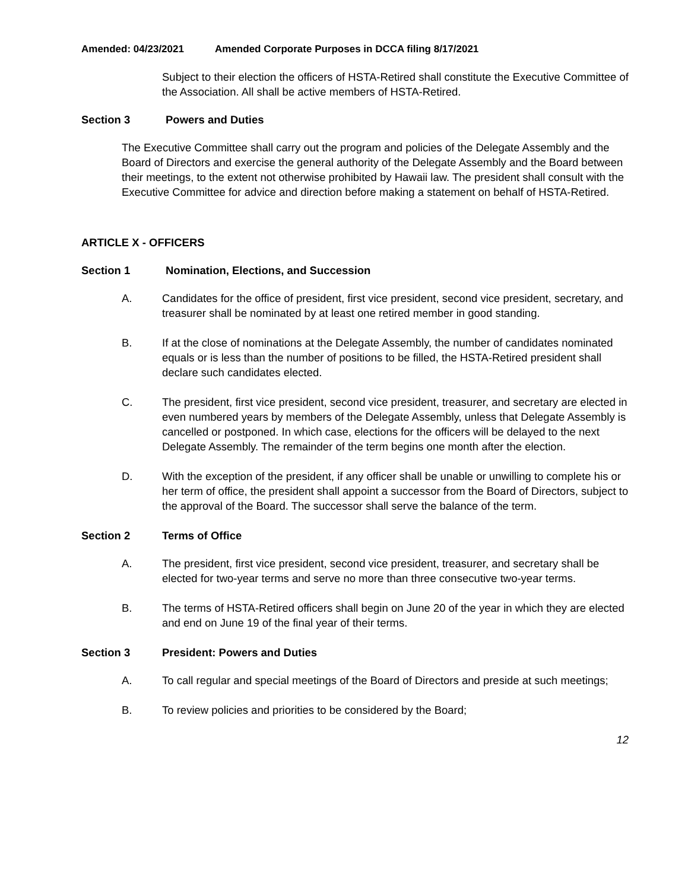Amended: 04/23/2021 Amended Corporate Purposes in DCCA filing 8/17/2021
Subject to their election the officers of HSTA-Retired shall constitute the Executive Committee of the Association. All shall be active members of HSTA-Retired.
Section 3 Powers and Duties
The Executive Committee shall carry out the program and policies of the Delegate Assembly and the Board of Directors and exercise the general authority of the Delegate Assembly and the Board between their meetings, to the extent not otherwise prohibited by Hawaii law. The president shall consult with the Executive Committee for advice and direction before making a statement on behalf of HSTA-Retired.
ARTICLE X - OFFICERS
Section 1 Nomination, Elections, and Succession
A. Candidates for the office of president, first vice president, second vice president, secretary, and treasurer shall be nominated by at least one retired member in good standing.
B. If at the close of nominations at the Delegate Assembly, the number of candidates nominated equals or is less than the number of positions to be filled, the HSTA-Retired president shall declare such candidates elected.
C. The president, first vice president, second vice president, treasurer, and secretary are elected in even numbered years by members of the Delegate Assembly, unless that Delegate Assembly is cancelled or postponed. In which case, elections for the officers will be delayed to the next Delegate Assembly. The remainder of the term begins one month after the election.
D. With the exception of the president, if any officer shall be unable or unwilling to complete his or her term of office, the president shall appoint a successor from the Board of Directors, subject to the approval of the Board. The successor shall serve the balance of the term.
Section 2 Terms of Office
A. The president, first vice president, second vice president, treasurer, and secretary shall be elected for two-year terms and serve no more than three consecutive two-year terms.
B. The terms of HSTA-Retired officers shall begin on June 20 of the year in which they are elected and end on June 19 of the final year of their terms.
Section 3 President: Powers and Duties
A. To call regular and special meetings of the Board of Directors and preside at such meetings;
B. To review policies and priorities to be considered by the Board;
12